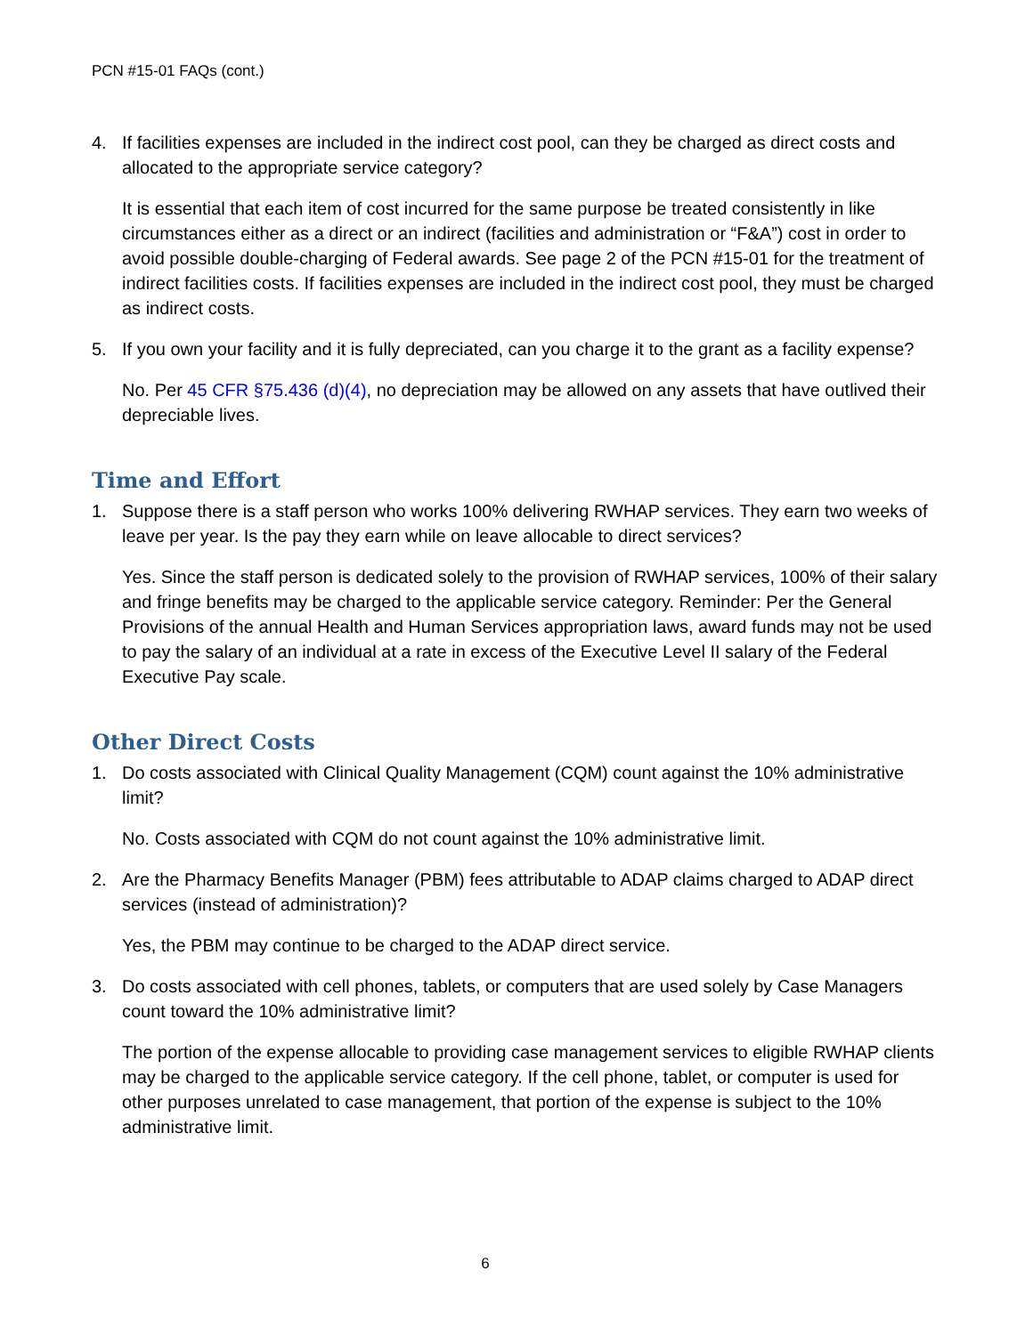PCN #15-01 FAQs (cont.)
4. If facilities expenses are included in the indirect cost pool, can they be charged as direct costs and allocated to the appropriate service category?
It is essential that each item of cost incurred for the same purpose be treated consistently in like circumstances either as a direct or an indirect (facilities and administration or “F&A”) cost in order to avoid possible double-charging of Federal awards. See page 2 of the PCN #15-01 for the treatment of indirect facilities costs. If facilities expenses are included in the indirect cost pool, they must be charged as indirect costs.
5. If you own your facility and it is fully depreciated, can you charge it to the grant as a facility expense?
No. Per 45 CFR §75.436 (d)(4), no depreciation may be allowed on any assets that have outlived their depreciable lives.
Time and Effort
1. Suppose there is a staff person who works 100% delivering RWHAP services. They earn two weeks of leave per year. Is the pay they earn while on leave allocable to direct services?
Yes. Since the staff person is dedicated solely to the provision of RWHAP services, 100% of their salary and fringe benefits may be charged to the applicable service category. Reminder: Per the General Provisions of the annual Health and Human Services appropriation laws, award funds may not be used to pay the salary of an individual at a rate in excess of the Executive Level II salary of the Federal Executive Pay scale.
Other Direct Costs
1. Do costs associated with Clinical Quality Management (CQM) count against the 10% administrative limit?
No. Costs associated with CQM do not count against the 10% administrative limit.
2. Are the Pharmacy Benefits Manager (PBM) fees attributable to ADAP claims charged to ADAP direct services (instead of administration)?
Yes, the PBM may continue to be charged to the ADAP direct service.
3. Do costs associated with cell phones, tablets, or computers that are used solely by Case Managers count toward the 10% administrative limit?
The portion of the expense allocable to providing case management services to eligible RWHAP clients may be charged to the applicable service category. If the cell phone, tablet, or computer is used for other purposes unrelated to case management, that portion of the expense is subject to the 10% administrative limit.
6